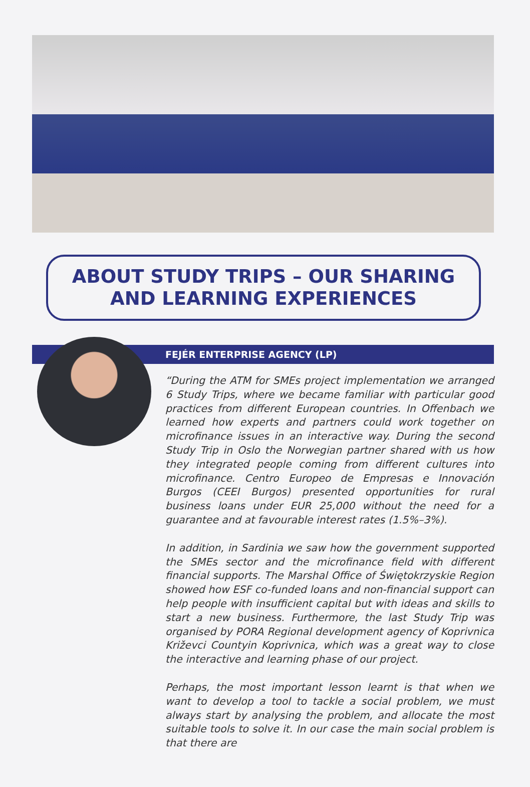ABOUT STUDY TRIPS – OUR SHARING
AND LEARNING EXPERIENCES
FEJÉR ENTERPRISE AGENCY (LP)
“During the ATM for SMEs project implementation we arranged 6 Study Trips, where we became familiar with particular good practices from different European countries. In Offenbach we learned how experts and partners could work together on microfinance issues in an interactive way. During the second Study Trip in Oslo the Norwegian partner shared with us how they integrated people coming from different cultures into microfinance. Centro Europeo de Empresas e Innovación Burgos (CEEI Burgos) presented opportunities for rural business loans under EUR 25,000 without the need for a guarantee and at favourable interest rates (1.5%–3%).
In addition, in Sardinia we saw how the government supported the SMEs sector and the microfinance field with different financial supports. The Marshal Office of Świętokrzyskie Region showed how ESF co-funded loans and non-financial support can help people with insufficient capital but with ideas and skills to start a new business. Furthermore, the last Study Trip was organised by PORA Regional development agency of Koprivnica Križevci Countyin Koprivnica, which was a great way to close the interactive and learning phase of our project.
Perhaps, the most important lesson learnt is that when we want to develop a tool to tackle a social problem, we must always start by analysing the problem, and allocate the most suitable tools to solve it. In our case the main social problem is that there are